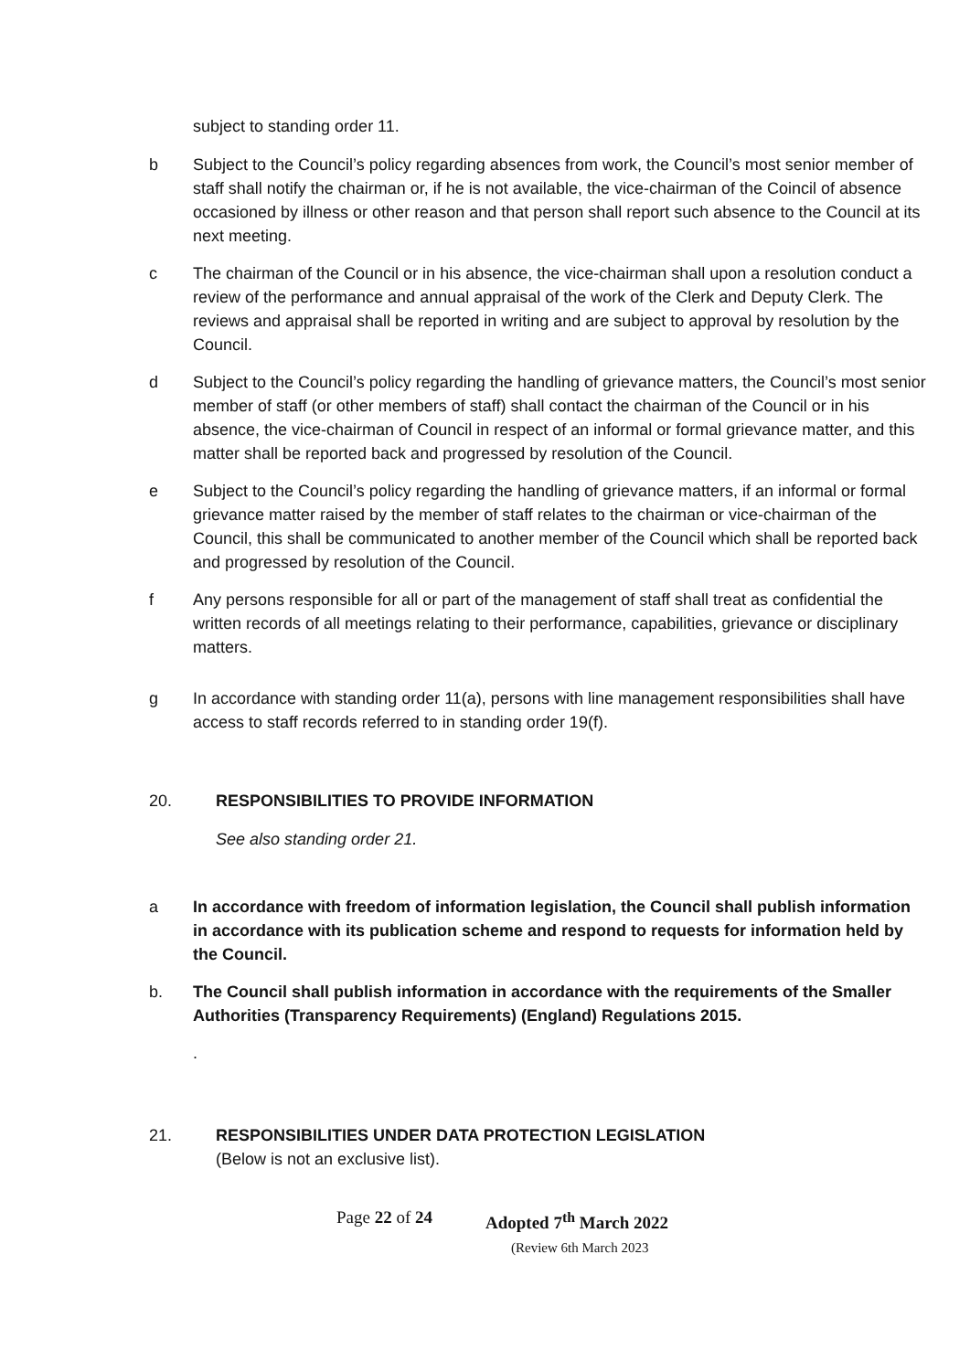subject to standing order 11.
b Subject to the Council’s policy regarding absences from work, the Council’s most senior member of staff shall notify the chairman or, if he is not available, the vice-chairman of the Coincil of absence occasioned by illness or other reason and that person shall report such absence to the Council at its next meeting.
c The chairman of the Council or in his absence, the vice-chairman shall upon a resolution conduct a review of the performance and annual appraisal of the work of the Clerk and Deputy Clerk. The reviews and appraisal shall be reported in writing and are subject to approval by resolution by the Council.
d Subject to the Council’s policy regarding the handling of grievance matters, the Council’s most senior member of staff (or other members of staff) shall contact the chairman of the Council or in his absence, the vice-chairman of Council in respect of an informal or formal grievance matter, and this matter shall be reported back and progressed by resolution of the Council.
e Subject to the Council’s policy regarding the handling of grievance matters, if an informal or formal grievance matter raised by the member of staff relates to the chairman or vice-chairman of the Council, this shall be communicated to another member of the Council which shall be reported back and progressed by resolution of the Council.
f Any persons responsible for all or part of the management of staff shall treat as confidential the written records of all meetings relating to their performance, capabilities, grievance or disciplinary matters.
g In accordance with standing order 11(a), persons with line management responsibilities shall have access to staff records referred to in standing order 19(f).
20. RESPONSIBILITIES TO PROVIDE INFORMATION
See also standing order 21.
a In accordance with freedom of information legislation, the Council shall publish information in accordance with its publication scheme and respond to requests for information held by the Council.
b. The Council shall publish information in accordance with the requirements of the Smaller Authorities (Transparency Requirements) (England) Regulations 2015.
.
21. RESPONSIBILITIES UNDER DATA PROTECTION LEGISLATION
(Below is not an exclusive list).
Page 22 of 24 Adopted 7<sup>th</sup> March 2022
(Review 6th March 2023